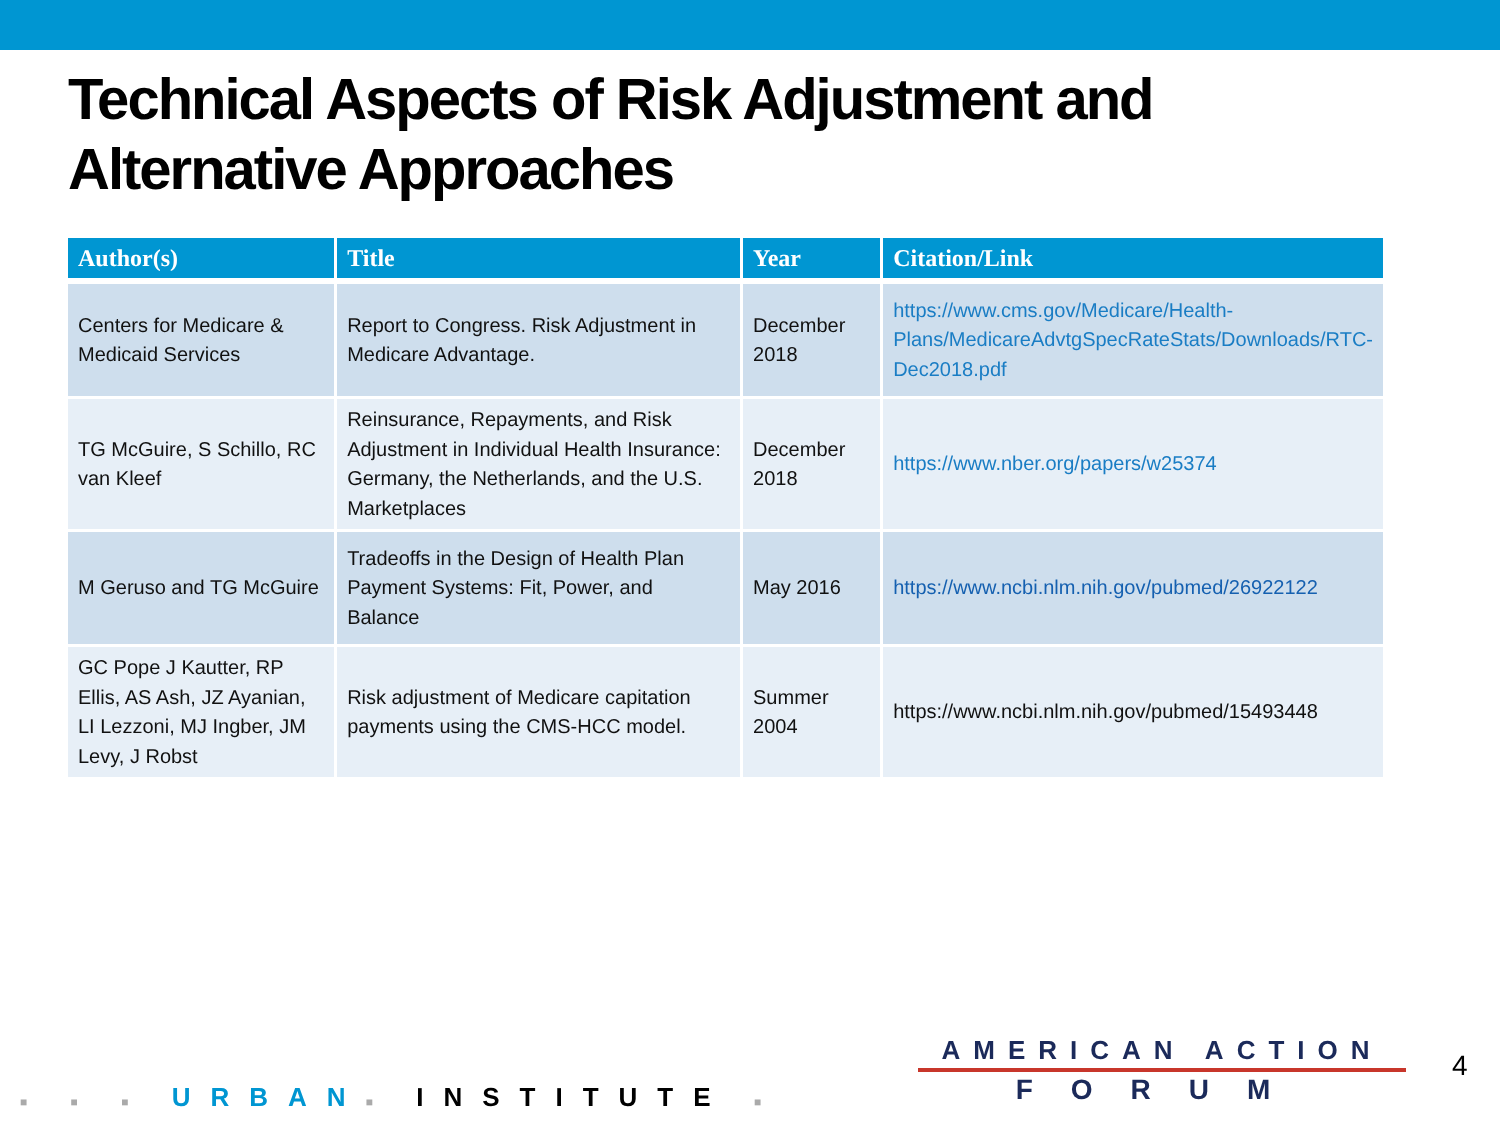Technical Aspects of Risk Adjustment and
Alternative Approaches
| Author(s) | Title | Year | Citation/Link |
| --- | --- | --- | --- |
| Centers for Medicare & Medicaid Services | Report to Congress. Risk Adjustment in Medicare Advantage. | December 2018 | https://www.cms.gov/Medicare/Health-Plans/MedicareAdvtgSpecRateStats/Downloads/RTC-Dec2018.pdf |
| TG McGuire, S Schillo, RC van Kleef | Reinsurance, Repayments, and Risk Adjustment in Individual Health Insurance: Germany, the Netherlands, and the U.S. Marketplaces | December 2018 | https://www.nber.org/papers/w25374 |
| M Geruso and TG McGuire | Tradeoffs in the Design of Health Plan Payment Systems: Fit, Power, and Balance | May 2016 | https://www.ncbi.nlm.nih.gov/pubmed/26922122 |
| GC Pope J Kautter, RP Ellis, AS Ash, JZ Ayanian, LI Lezzoni, MJ Ingber, JM Levy, J Robst | Risk adjustment of Medicare capitation payments using the CMS-HCC model. | Summer 2004 | https://www.ncbi.nlm.nih.gov/pubmed/15493448 |
■ ■ ■ URBAN■ INSTITUTE ■
AMERICAN ACTION
FORUM
4